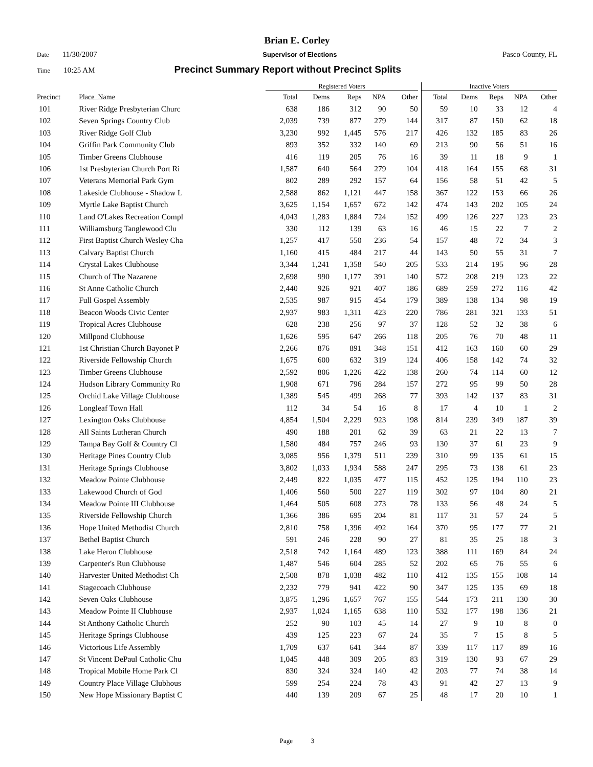Brian E. Corley
Date 11/30/2007 Supervisor of Elections Pasco County, FL
Time 10:25 AM Precinct Summary Report without Precinct Splits
| | | Registered Voters | | | | | Inactive Voters | | | | |
| --- | --- | --- | --- | --- | --- | --- | --- | --- | --- | --- | --- |
| Precinct | Place_Name | Total | Dems | Reps | NPA | Other | Total | Dems | Reps | NPA | Other |
| 101 | River Ridge Presbyterian Churc | 638 | 186 | 312 | 90 | 50 | 59 | 10 | 33 | 12 | 4 |
| 102 | Seven Springs Country Club | 2,039 | 739 | 877 | 279 | 144 | 317 | 87 | 150 | 62 | 18 |
| 103 | River Ridge Golf Club | 3,230 | 992 | 1,445 | 576 | 217 | 426 | 132 | 185 | 83 | 26 |
| 104 | Griffin Park Community Club | 893 | 352 | 332 | 140 | 69 | 213 | 90 | 56 | 51 | 16 |
| 105 | Timber Greens Clubhouse | 416 | 119 | 205 | 76 | 16 | 39 | 11 | 18 | 9 | 1 |
| 106 | 1st Presbyterian Church Port Ri | 1,587 | 640 | 564 | 279 | 104 | 418 | 164 | 155 | 68 | 31 |
| 107 | Veterans Memorial Park Gym | 802 | 289 | 292 | 157 | 64 | 156 | 58 | 51 | 42 | 5 |
| 108 | Lakeside Clubhouse - Shadow L | 2,588 | 862 | 1,121 | 447 | 158 | 367 | 122 | 153 | 66 | 26 |
| 109 | Myrtle Lake Baptist Church | 3,625 | 1,154 | 1,657 | 672 | 142 | 474 | 143 | 202 | 105 | 24 |
| 110 | Land O'Lakes Recreation Compl | 4,043 | 1,283 | 1,884 | 724 | 152 | 499 | 126 | 227 | 123 | 23 |
| 111 | Williamsburg Tanglewood Clu | 330 | 112 | 139 | 63 | 16 | 46 | 15 | 22 | 7 | 2 |
| 112 | First Baptist Church Wesley Cha | 1,257 | 417 | 550 | 236 | 54 | 157 | 48 | 72 | 34 | 3 |
| 113 | Calvary Baptist Church | 1,160 | 415 | 484 | 217 | 44 | 143 | 50 | 55 | 31 | 7 |
| 114 | Crystal Lakes Clubhouse | 3,344 | 1,241 | 1,358 | 540 | 205 | 533 | 214 | 195 | 96 | 28 |
| 115 | Church of The Nazarene | 2,698 | 990 | 1,177 | 391 | 140 | 572 | 208 | 219 | 123 | 22 |
| 116 | St Anne Catholic Church | 2,440 | 926 | 921 | 407 | 186 | 689 | 259 | 272 | 116 | 42 |
| 117 | Full Gospel Assembly | 2,535 | 987 | 915 | 454 | 179 | 389 | 138 | 134 | 98 | 19 |
| 118 | Beacon Woods Civic Center | 2,937 | 983 | 1,311 | 423 | 220 | 786 | 281 | 321 | 133 | 51 |
| 119 | Tropical Acres Clubhouse | 628 | 238 | 256 | 97 | 37 | 128 | 52 | 32 | 38 | 6 |
| 120 | Millpond Clubhouse | 1,626 | 595 | 647 | 266 | 118 | 205 | 76 | 70 | 48 | 11 |
| 121 | 1st Christian Church Bayonet P | 2,266 | 876 | 891 | 348 | 151 | 412 | 163 | 160 | 60 | 29 |
| 122 | Riverside Fellowship Church | 1,675 | 600 | 632 | 319 | 124 | 406 | 158 | 142 | 74 | 32 |
| 123 | Timber Greens Clubhouse | 2,592 | 806 | 1,226 | 422 | 138 | 260 | 74 | 114 | 60 | 12 |
| 124 | Hudson Library Community Ro | 1,908 | 671 | 796 | 284 | 157 | 272 | 95 | 99 | 50 | 28 |
| 125 | Orchid Lake Village Clubhouse | 1,389 | 545 | 499 | 268 | 77 | 393 | 142 | 137 | 83 | 31 |
| 126 | Longleaf Town Hall | 112 | 34 | 54 | 16 | 8 | 17 | 4 | 10 | 1 | 2 |
| 127 | Lexington Oaks Clubhouse | 4,854 | 1,504 | 2,229 | 923 | 198 | 814 | 239 | 349 | 187 | 39 |
| 128 | All Saints Lutheran Church | 490 | 188 | 201 | 62 | 39 | 63 | 21 | 22 | 13 | 7 |
| 129 | Tampa Bay Golf & Country Cl | 1,580 | 484 | 757 | 246 | 93 | 130 | 37 | 61 | 23 | 9 |
| 130 | Heritage Pines Country Club | 3,085 | 956 | 1,379 | 511 | 239 | 310 | 99 | 135 | 61 | 15 |
| 131 | Heritage Springs Clubhouse | 3,802 | 1,033 | 1,934 | 588 | 247 | 295 | 73 | 138 | 61 | 23 |
| 132 | Meadow Pointe Clubhouse | 2,449 | 822 | 1,035 | 477 | 115 | 452 | 125 | 194 | 110 | 23 |
| 133 | Lakewood Church of God | 1,406 | 560 | 500 | 227 | 119 | 302 | 97 | 104 | 80 | 21 |
| 134 | Meadow Pointe III Clubhouse | 1,464 | 505 | 608 | 273 | 78 | 133 | 56 | 48 | 24 | 5 |
| 135 | Riverside Fellowship Church | 1,366 | 386 | 695 | 204 | 81 | 117 | 31 | 57 | 24 | 5 |
| 136 | Hope United Methodist Church | 2,810 | 758 | 1,396 | 492 | 164 | 370 | 95 | 177 | 77 | 21 |
| 137 | Bethel Baptist Church | 591 | 246 | 228 | 90 | 27 | 81 | 35 | 25 | 18 | 3 |
| 138 | Lake Heron Clubhouse | 2,518 | 742 | 1,164 | 489 | 123 | 388 | 111 | 169 | 84 | 24 |
| 139 | Carpenter's Run Clubhouse | 1,487 | 546 | 604 | 285 | 52 | 202 | 65 | 76 | 55 | 6 |
| 140 | Harvester United Methodist Ch | 2,508 | 878 | 1,038 | 482 | 110 | 412 | 135 | 155 | 108 | 14 |
| 141 | Stagecoach Clubhouse | 2,232 | 779 | 941 | 422 | 90 | 347 | 125 | 135 | 69 | 18 |
| 142 | Seven Oaks Clubhouse | 3,875 | 1,296 | 1,657 | 767 | 155 | 544 | 173 | 211 | 130 | 30 |
| 143 | Meadow Pointe II Clubhouse | 2,937 | 1,024 | 1,165 | 638 | 110 | 532 | 177 | 198 | 136 | 21 |
| 144 | St Anthony Catholic Church | 252 | 90 | 103 | 45 | 14 | 27 | 9 | 10 | 8 | 0 |
| 145 | Heritage Springs Clubhouse | 439 | 125 | 223 | 67 | 24 | 35 | 7 | 15 | 8 | 5 |
| 146 | Victorious Life Assembly | 1,709 | 637 | 641 | 344 | 87 | 339 | 117 | 117 | 89 | 16 |
| 147 | St Vincent DePaul Catholic Chu | 1,045 | 448 | 309 | 205 | 83 | 319 | 130 | 93 | 67 | 29 |
| 148 | Tropical Mobile Home Park Cl | 830 | 324 | 324 | 140 | 42 | 203 | 77 | 74 | 38 | 14 |
| 149 | Country Place Village Clubhous | 599 | 254 | 224 | 78 | 43 | 91 | 42 | 27 | 13 | 9 |
| 150 | New Hope Missionary Baptist C | 440 | 139 | 209 | 67 | 25 | 48 | 17 | 20 | 10 | 1 |
Page 3